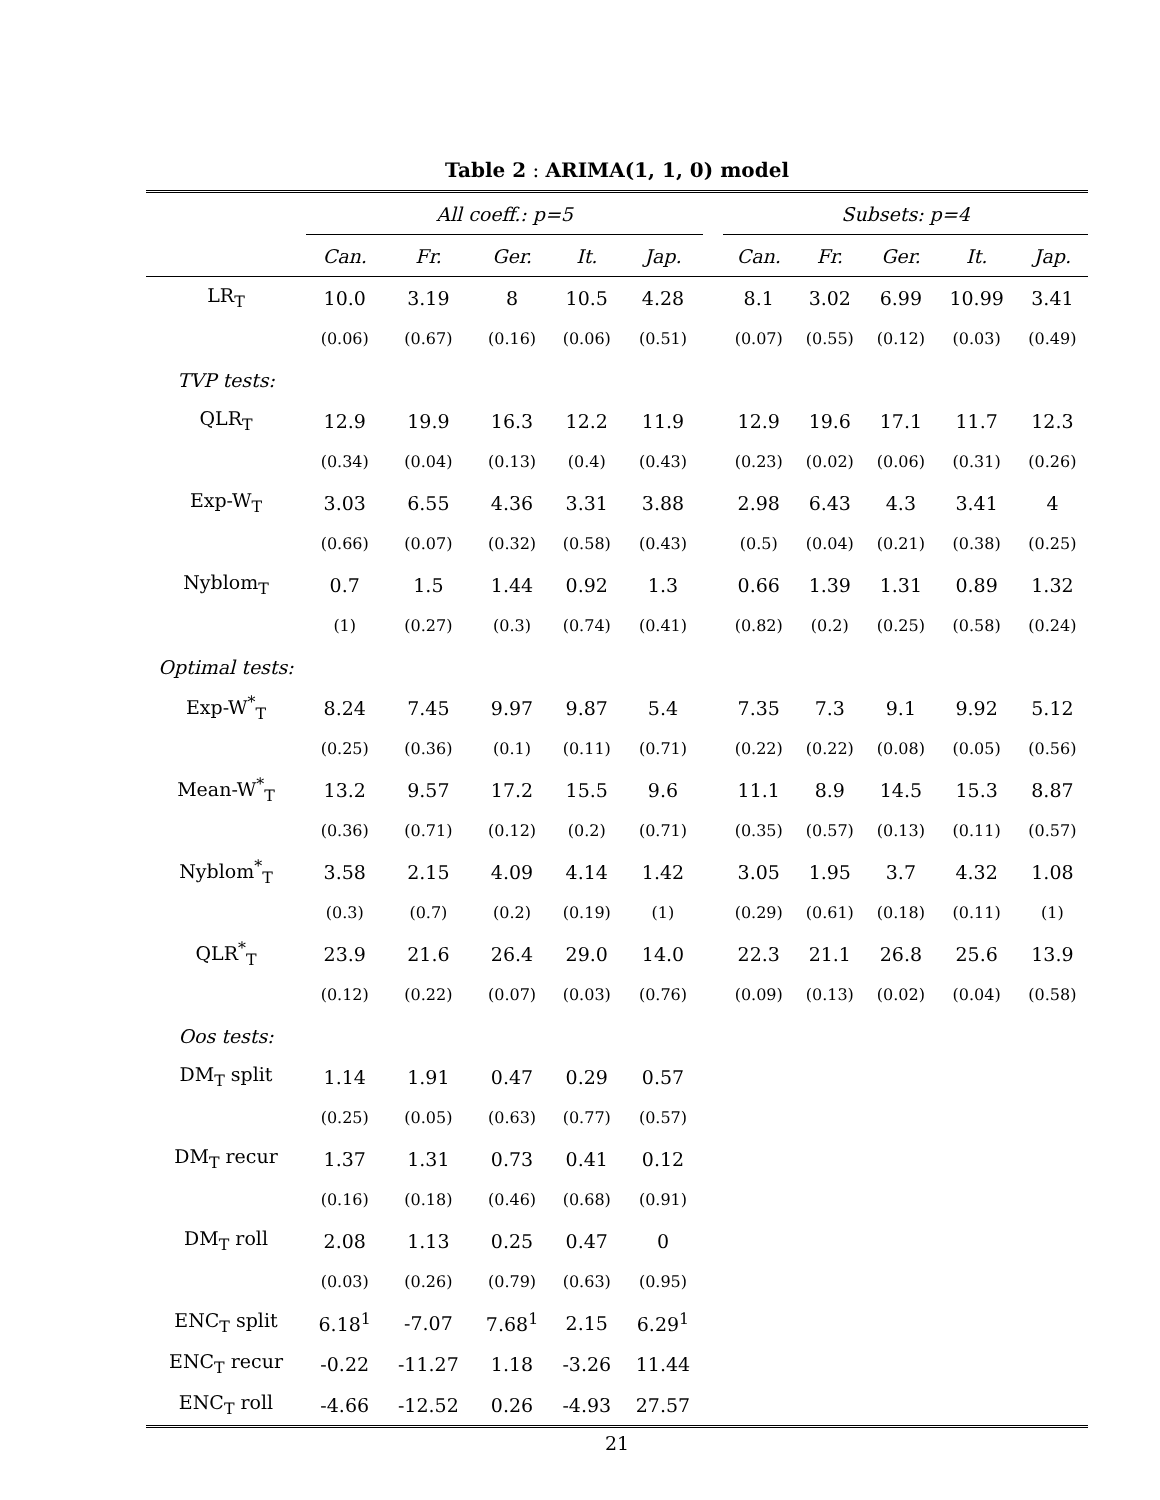Table 2 : ARIMA(1, 1, 0) model
| | All coeff.: p=5 | | | | | | Subsets: p=4 | | | | |
| --- | --- | --- | --- | --- | --- | --- | --- | --- | --- | --- | --- |
| | Can. | Fr. | Ger. | It. | Jap. | | Can. | Fr. | Ger. | It. | Jap. |
| LR<sub>T</sub> | 10.0 | 3.19 | 8 | 10.5 | 4.28 | | 8.1 | 3.02 | 6.99 | 10.99 | 3.41 |
| | (0.06) | (0.67) | (0.16) | (0.06) | (0.51) | | (0.07) | (0.55) | (0.12) | (0.03) | (0.49) |
| TVP tests: | | | | | | | | | | | |
| QLR<sub>T</sub> | 12.9 | 19.9 | 16.3 | 12.2 | 11.9 | | 12.9 | 19.6 | 17.1 | 11.7 | 12.3 |
| | (0.34) | (0.04) | (0.13) | (0.4) | (0.43) | | (0.23) | (0.02) | (0.06) | (0.31) | (0.26) |
| Exp-W<sub>T</sub> | 3.03 | 6.55 | 4.36 | 3.31 | 3.88 | | 2.98 | 6.43 | 4.3 | 3.41 | 4 |
| | (0.66) | (0.07) | (0.32) | (0.58) | (0.43) | | (0.5) | (0.04) | (0.21) | (0.38) | (0.25) |
| Nyblom<sub>T</sub> | 0.7 | 1.5 | 1.44 | 0.92 | 1.3 | | 0.66 | 1.39 | 1.31 | 0.89 | 1.32 |
| | (1) | (0.27) | (0.3) | (0.74) | (0.41) | | (0.82) | (0.2) | (0.25) | (0.58) | (0.24) |
| Optimal tests: | | | | | | | | | | | |
| Exp-W<sup>*</sup><sub>T</sub> | 8.24 | 7.45 | 9.97 | 9.87 | 5.4 | | 7.35 | 7.3 | 9.1 | 9.92 | 5.12 |
| | (0.25) | (0.36) | (0.1) | (0.11) | (0.71) | | (0.22) | (0.22) | (0.08) | (0.05) | (0.56) |
| Mean-W<sup>*</sup><sub>T</sub> | 13.2 | 9.57 | 17.2 | 15.5 | 9.6 | | 11.1 | 8.9 | 14.5 | 15.3 | 8.87 |
| | (0.36) | (0.71) | (0.12) | (0.2) | (0.71) | | (0.35) | (0.57) | (0.13) | (0.11) | (0.57) |
| Nyblom<sup>*</sup><sub>T</sub> | 3.58 | 2.15 | 4.09 | 4.14 | 1.42 | | 3.05 | 1.95 | 3.7 | 4.32 | 1.08 |
| | (0.3) | (0.7) | (0.2) | (0.19) | (1) | | (0.29) | (0.61) | (0.18) | (0.11) | (1) |
| QLR<sup>*</sup><sub>T</sub> | 23.9 | 21.6 | 26.4 | 29.0 | 14.0 | | 22.3 | 21.1 | 26.8 | 25.6 | 13.9 |
| | (0.12) | (0.22) | (0.07) | (0.03) | (0.76) | | (0.09) | (0.13) | (0.02) | (0.04) | (0.58) |
| Oos tests: | | | | | | | | | | | |
| DM<sub>T</sub> split | 1.14 | 1.91 | 0.47 | 0.29 | 0.57 | | | | | | |
| | (0.25) | (0.05) | (0.63) | (0.77) | (0.57) | | | | | | |
| DM<sub>T</sub> recur | 1.37 | 1.31 | 0.73 | 0.41 | 0.12 | | | | | | |
| | (0.16) | (0.18) | (0.46) | (0.68) | (0.91) | | | | | | |
| DM<sub>T</sub> roll | 2.08 | 1.13 | 0.25 | 0.47 | 0 | | | | | | |
| | (0.03) | (0.26) | (0.79) | (0.63) | (0.95) | | | | | | |
| ENC<sub>T</sub> split | 6.18<sup>1</sup> | -7.07 | 7.68<sup>1</sup> | 2.15 | 6.29<sup>1</sup> | | | | | | |
| ENC<sub>T</sub> recur | -0.22 | -11.27 | 1.18 | -3.26 | 11.44 | | | | | | |
| ENC<sub>T</sub> roll | -4.66 | -12.52 | 0.26 | -4.93 | 27.57 | | | | | | |
21